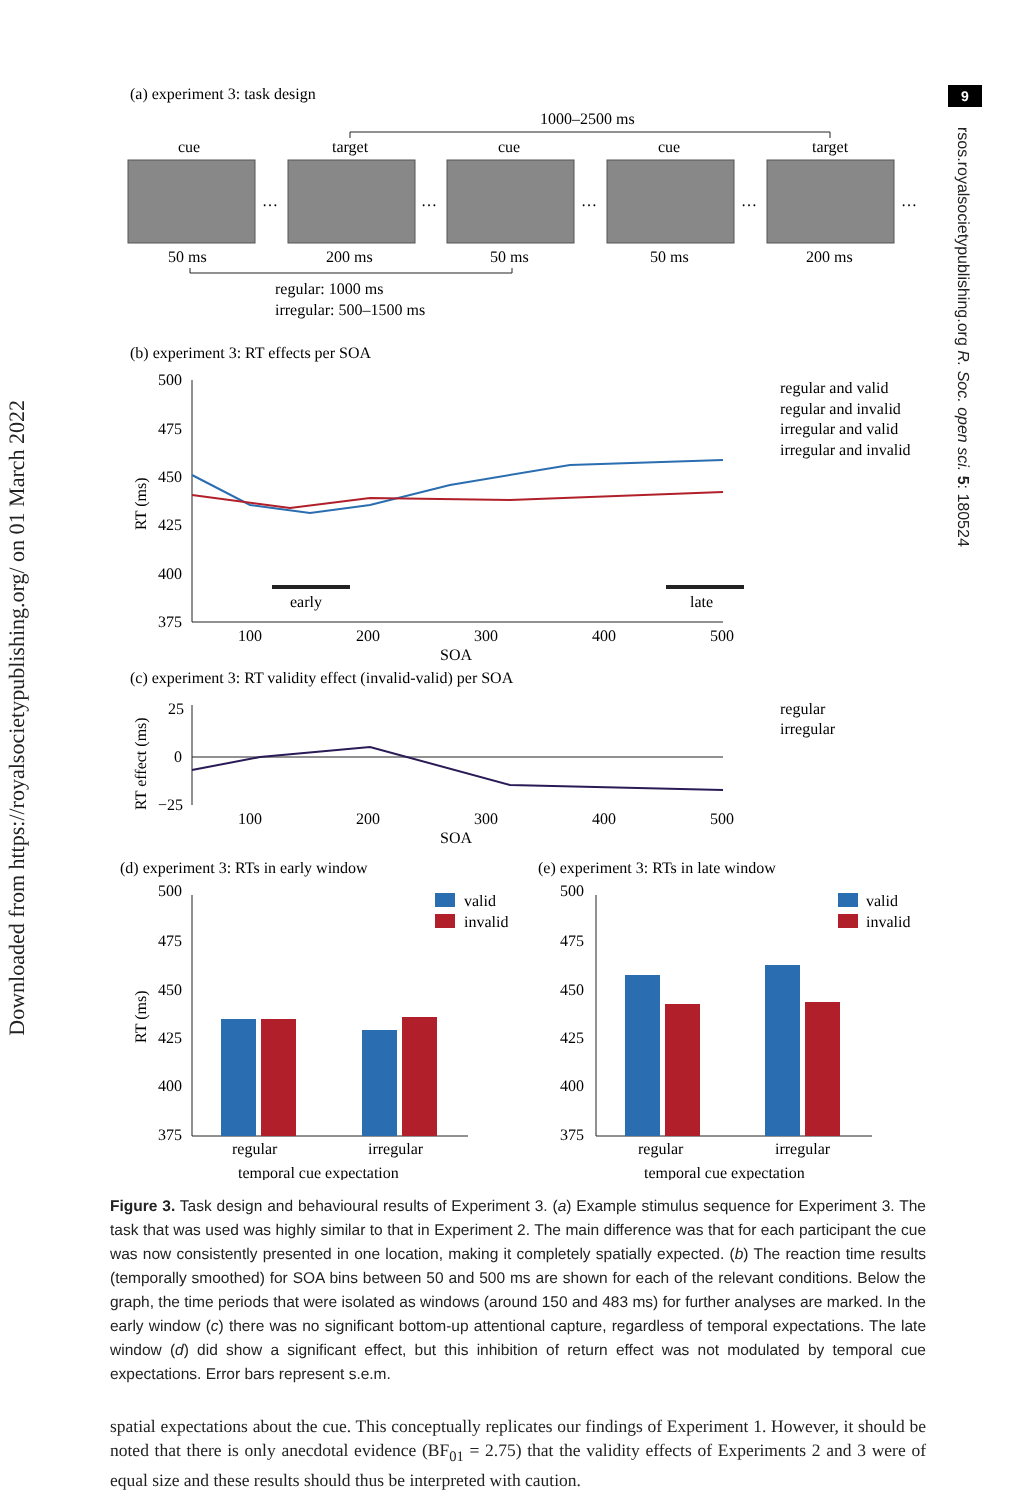Downloaded from https://royalsocietypublishing.org/ on 01 March 2022
9
rsos.royalsocietypublishing.org R. Soc. open sci. 5: 180524
(a) experiment 3: task design
1000–2500 ms
cue
target
cue
cue
target
50 ms
200 ms
50 ms
50 ms
200 ms
…
…
…
…
…
regular: 1000 ms
irregular: 500–1500 ms
(b) experiment 3: RT effects per SOA
500
475
450
425
400
375
100
200
300
400
500
SOA
early
late
regular and valid
regular and invalid
irregular and valid
irregular and invalid
(c) experiment 3: RT validity effect (invalid-valid) per SOA
25
0
−25
100
200
300
400
500
SOA
regular
irregular
(d) experiment 3: RTs in early window
(e) experiment 3: RTs in late window
500
475
450
425
400
375
500
475
450
425
400
375
valid
invalid
valid
invalid
regular
irregular
regular
irregular
temporal cue expectation
temporal cue expectation
RT (ms)
RT effect (ms)
RT (ms)
Figure 3. Task design and behavioural results of Experiment 3. (a) Example stimulus sequence for Experiment 3. The task that was used was highly similar to that in Experiment 2. The main difference was that for each participant the cue was now consistently presented in one location, making it completely spatially expected. (b) The reaction time results (temporally smoothed) for SOA bins between 50 and 500 ms are shown for each of the relevant conditions. Below the graph, the time periods that were isolated as windows (around 150 and 483 ms) for further analyses are marked. In the early window (c) there was no significant bottom-up attentional capture, regardless of temporal expectations. The late window (d) did show a significant effect, but this inhibition of return effect was not modulated by temporal cue expectations. Error bars represent s.e.m.
spatial expectations about the cue. This conceptually replicates our findings of Experiment 1. However, it should be noted that there is only anecdotal evidence (BF<sub>01</sub> = 2.75) that the validity effects of Experiments 2 and 3 were of equal size and these results should thus be interpreted with caution.